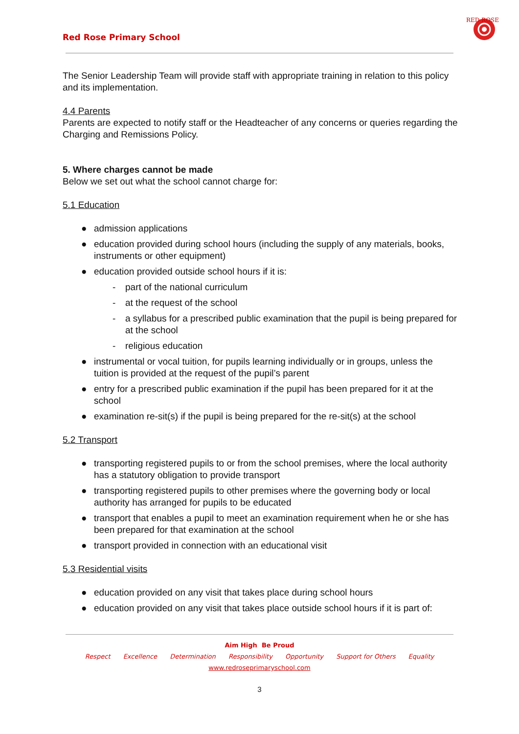Red Rose Primary School
RED ROSE
The Senior Leadership Team will provide staff with appropriate training in relation to this policy and its implementation.
4.4 Parents
Parents are expected to notify staff or the Headteacher of any concerns or queries regarding the Charging and Remissions Policy.
5. Where charges cannot be made
Below we set out what the school cannot charge for:
5.1 Education
● admission applications
● education provided during school hours (including the supply of any materials, books, instruments or other equipment)
● education provided outside school hours if it is:
- part of the national curriculum
- at the request of the school
- a syllabus for a prescribed public examination that the pupil is being prepared for at the school
- religious education
● instrumental or vocal tuition, for pupils learning individually or in groups, unless the tuition is provided at the request of the pupil’s parent
● entry for a prescribed public examination if the pupil has been prepared for it at the school
● examination re-sit(s) if the pupil is being prepared for the re-sit(s) at the school
5.2 Transport
● transporting registered pupils to or from the school premises, where the local authority has a statutory obligation to provide transport
● transporting registered pupils to other premises where the governing body or local authority has arranged for pupils to be educated
● transport that enables a pupil to meet an examination requirement when he or she has been prepared for that examination at the school
● transport provided in connection with an educational visit
5.3 Residential visits
● education provided on any visit that takes place during school hours
● education provided on any visit that takes place outside school hours if it is part of:
Aim High Be Proud
Respect Excellence Determination Responsibility Opportunity Support for Others Equality
www.redroseprimaryschool.com
3